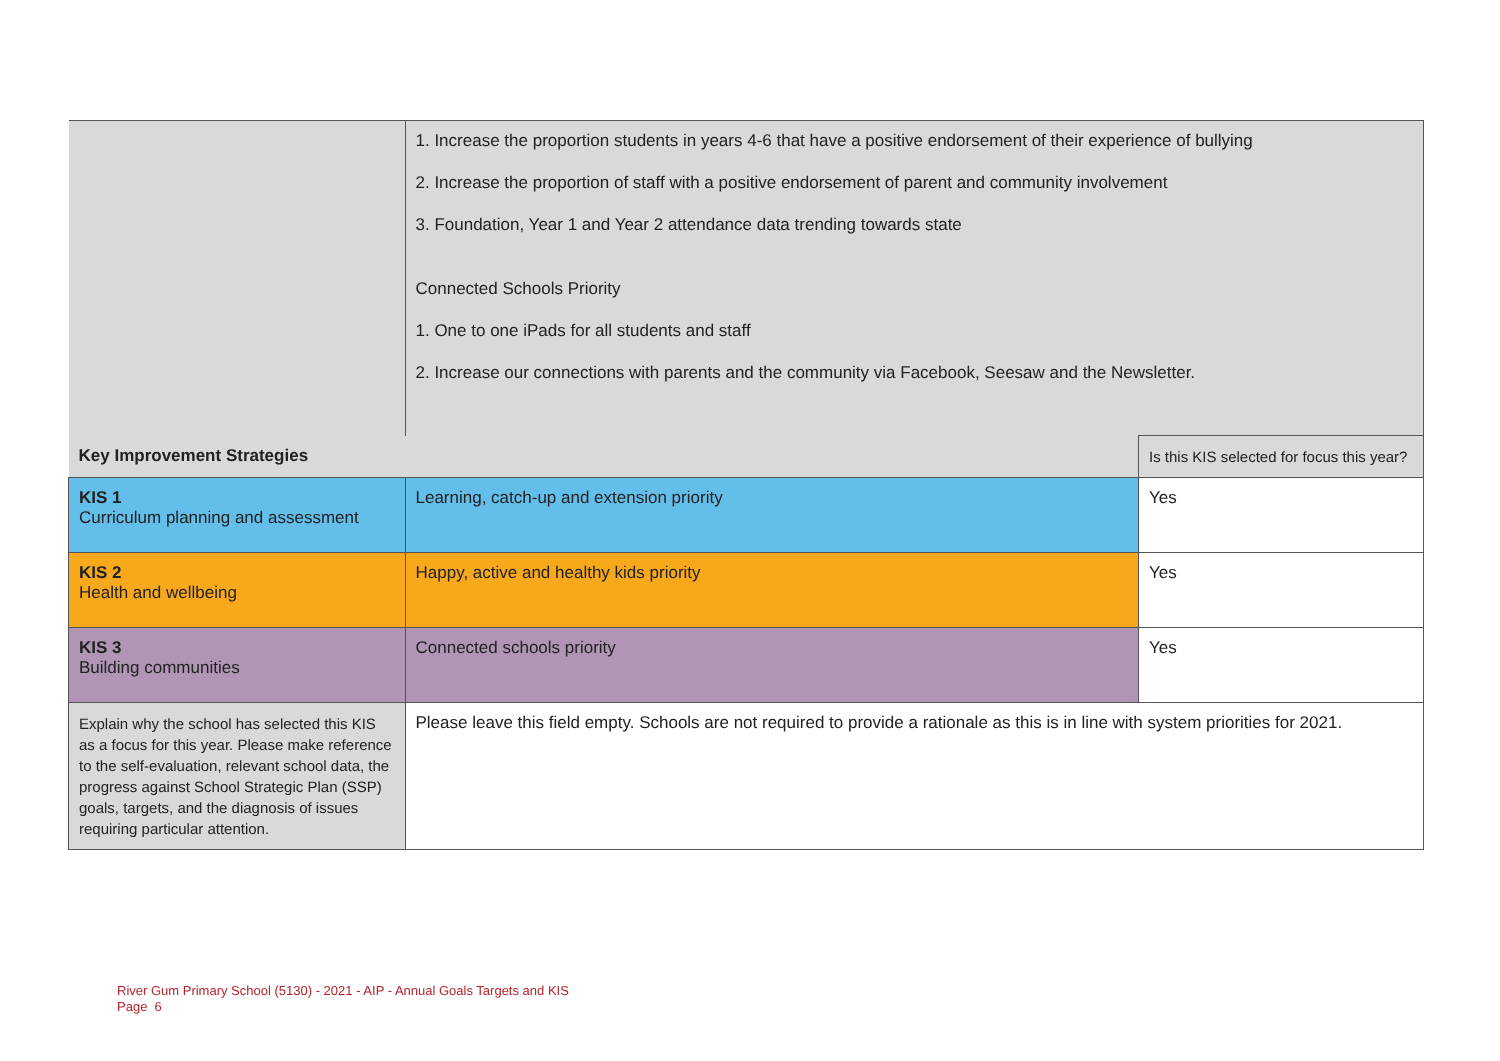| | 1. Increase the proportion students in years 4-6 that have a positive endorsement of their experience of bullying 2. Increase the proportion of staff with a positive endorsement of parent and community involvement 3. Foundation, Year 1 and Year 2 attendance data trending towards state Connected Schools Priority 1. One to one iPads for all students and staff 2. Increase our connections with parents and the community via Facebook, Seesaw and the Newsletter. | |
| Key Improvement Strategies | | Is this KIS selected for focus this year? |
| KIS 1 Curriculum planning and assessment | Learning, catch-up and extension priority | Yes |
| KIS 2 Health and wellbeing | Happy, active and healthy kids priority | Yes |
| KIS 3 Building communities | Connected schools priority | Yes |
| Explain why the school has selected this KIS as a focus for this year. Please make reference to the self-evaluation, relevant school data, the progress against School Strategic Plan (SSP) goals, targets, and the diagnosis of issues requiring particular attention. | Please leave this field empty. Schools are not required to provide a rationale as this is in line with system priorities for 2021. | |
River Gum Primary School (5130) - 2021 - AIP - Annual Goals Targets and KIS
Page 6